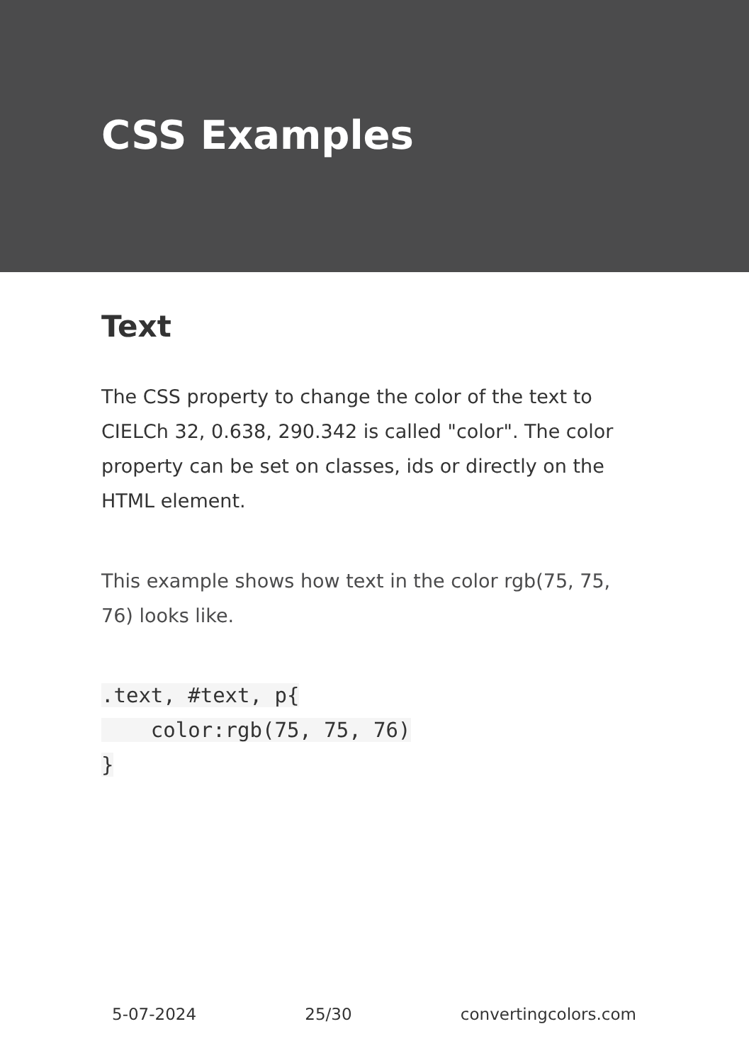CSS Examples
Text
The CSS property to change the color of the text to CIELCh 32, 0.638, 290.342 is called "color". The color property can be set on classes, ids or directly on the HTML element.
This example shows how text in the color rgb(75, 75, 76) looks like.
.text, #text, p{
    color:rgb(75, 75, 76)
}
5-07-2024 25/30 convertingcolors.com